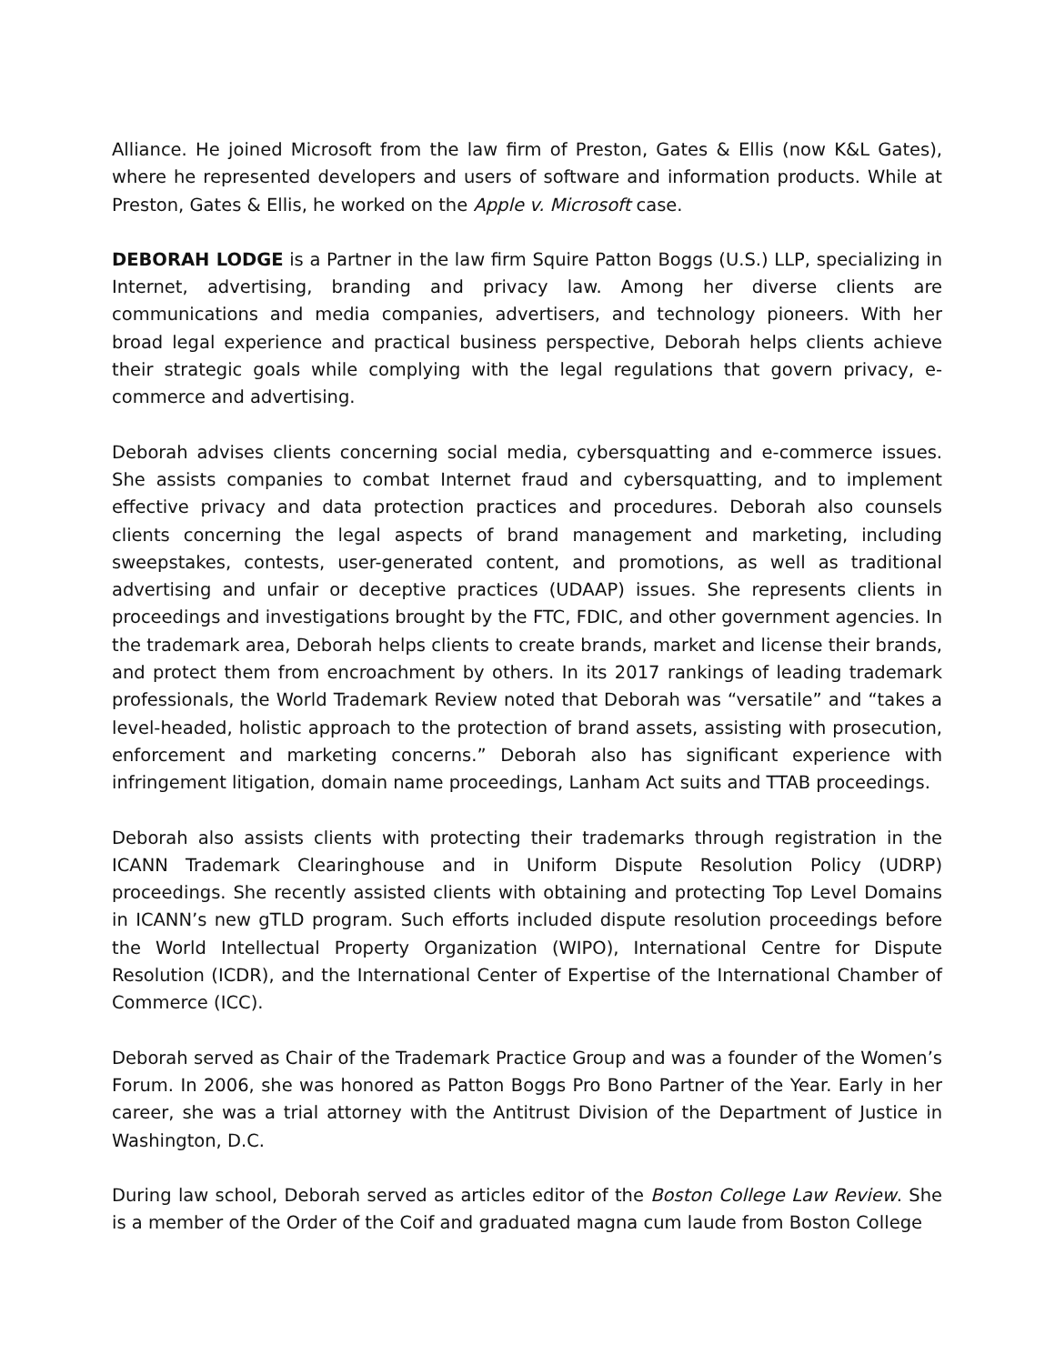Alliance. He joined Microsoft from the law firm of Preston, Gates & Ellis (now K&L Gates), where he represented developers and users of software and information products. While at Preston, Gates & Ellis, he worked on the Apple v. Microsoft case.
DEBORAH LODGE is a Partner in the law firm Squire Patton Boggs (U.S.) LLP, specializing in Internet, advertising, branding and privacy law. Among her diverse clients are communications and media companies, advertisers, and technology pioneers. With her broad legal experience and practical business perspective, Deborah helps clients achieve their strategic goals while complying with the legal regulations that govern privacy, e-commerce and advertising.
Deborah advises clients concerning social media, cybersquatting and e-commerce issues. She assists companies to combat Internet fraud and cybersquatting, and to implement effective privacy and data protection practices and procedures. Deborah also counsels clients concerning the legal aspects of brand management and marketing, including sweepstakes, contests, user-generated content, and promotions, as well as traditional advertising and unfair or deceptive practices (UDAAP) issues. She represents clients in proceedings and investigations brought by the FTC, FDIC, and other government agencies. In the trademark area, Deborah helps clients to create brands, market and license their brands, and protect them from encroachment by others. In its 2017 rankings of leading trademark professionals, the World Trademark Review noted that Deborah was “versatile” and “takes a level-headed, holistic approach to the protection of brand assets, assisting with prosecution, enforcement and marketing concerns.” Deborah also has significant experience with infringement litigation, domain name proceedings, Lanham Act suits and TTAB proceedings.
Deborah also assists clients with protecting their trademarks through registration in the ICANN Trademark Clearinghouse and in Uniform Dispute Resolution Policy (UDRP) proceedings. She recently assisted clients with obtaining and protecting Top Level Domains in ICANN’s new gTLD program. Such efforts included dispute resolution proceedings before the World Intellectual Property Organization (WIPO), International Centre for Dispute Resolution (ICDR), and the International Center of Expertise of the International Chamber of Commerce (ICC).
Deborah served as Chair of the Trademark Practice Group and was a founder of the Women’s Forum. In 2006, she was honored as Patton Boggs Pro Bono Partner of the Year. Early in her career, she was a trial attorney with the Antitrust Division of the Department of Justice in Washington, D.C.
During law school, Deborah served as articles editor of the Boston College Law Review. She is a member of the Order of the Coif and graduated magna cum laude from Boston College